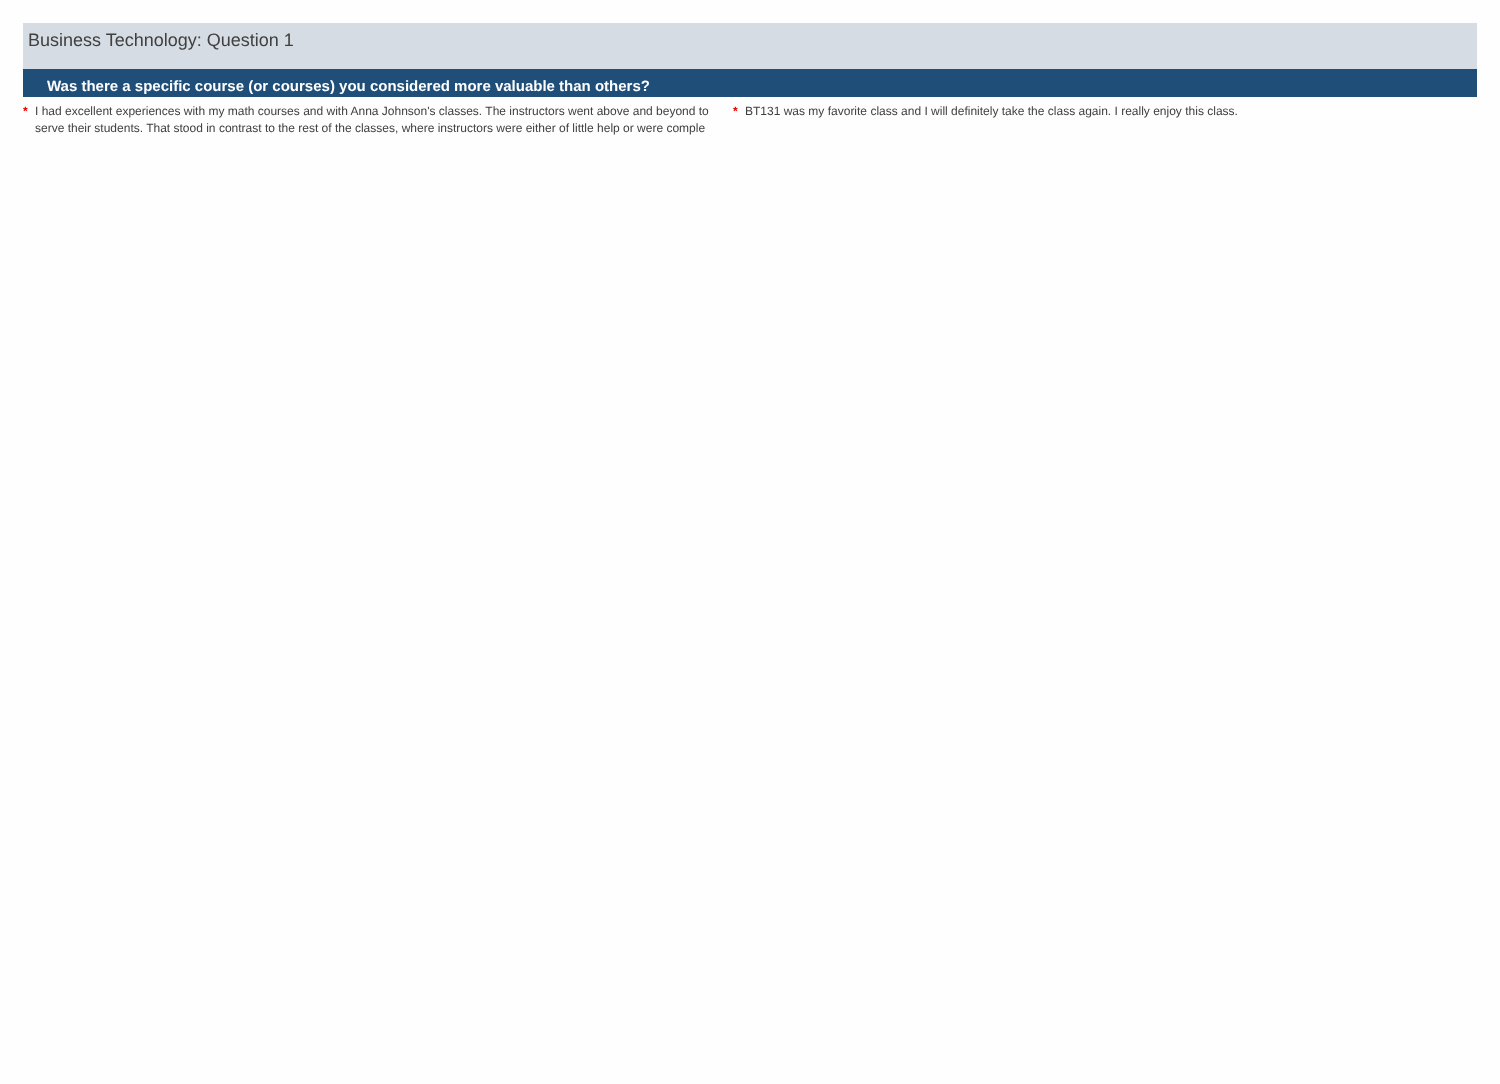Business Technology: Question 1
Was there a specific course (or courses) you considered more valuable than others?
* I had excellent experiences with my math courses and with Anna Johnson's classes. The instructors went above and beyond to serve their students. That stood in contrast to the rest of the classes, where instructors were either of little help or were comple
* BT131 was my favorite class and I will definitely take the class again. I really enjoy this class.